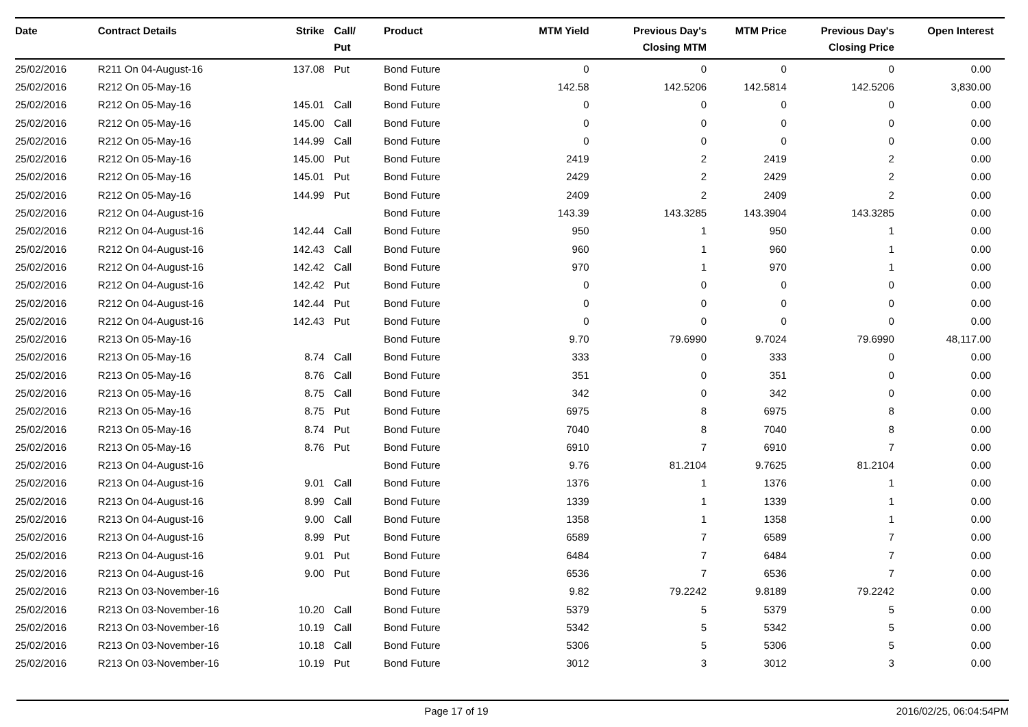| Date | Contract Details | Strike | Call/ Put | Product | MTM Yield | Previous Day's Closing MTM | MTM Price | Previous Day's Closing Price | Open Interest |
| --- | --- | --- | --- | --- | --- | --- | --- | --- | --- |
| 25/02/2016 | R211 On 04-August-16 | 137.08 | Put | Bond Future | 0 | 0 | 0 | 0 | 0.00 |
| 25/02/2016 | R212 On 05-May-16 | | | Bond Future | 142.58 | 142.5206 | 142.5814 | 142.5206 | 3,830.00 |
| 25/02/2016 | R212 On 05-May-16 | 145.01 | Call | Bond Future | 0 | 0 | 0 | 0 | 0.00 |
| 25/02/2016 | R212 On 05-May-16 | 145.00 | Call | Bond Future | 0 | 0 | 0 | 0 | 0.00 |
| 25/02/2016 | R212 On 05-May-16 | 144.99 | Call | Bond Future | 0 | 0 | 0 | 0 | 0.00 |
| 25/02/2016 | R212 On 05-May-16 | 145.00 | Put | Bond Future | 2419 | 2 | 2419 | 2 | 0.00 |
| 25/02/2016 | R212 On 05-May-16 | 145.01 | Put | Bond Future | 2429 | 2 | 2429 | 2 | 0.00 |
| 25/02/2016 | R212 On 05-May-16 | 144.99 | Put | Bond Future | 2409 | 2 | 2409 | 2 | 0.00 |
| 25/02/2016 | R212 On 04-August-16 | | | Bond Future | 143.39 | 143.3285 | 143.3904 | 143.3285 | 0.00 |
| 25/02/2016 | R212 On 04-August-16 | 142.44 | Call | Bond Future | 950 | 1 | 950 | 1 | 0.00 |
| 25/02/2016 | R212 On 04-August-16 | 142.43 | Call | Bond Future | 960 | 1 | 960 | 1 | 0.00 |
| 25/02/2016 | R212 On 04-August-16 | 142.42 | Call | Bond Future | 970 | 1 | 970 | 1 | 0.00 |
| 25/02/2016 | R212 On 04-August-16 | 142.42 | Put | Bond Future | 0 | 0 | 0 | 0 | 0.00 |
| 25/02/2016 | R212 On 04-August-16 | 142.44 | Put | Bond Future | 0 | 0 | 0 | 0 | 0.00 |
| 25/02/2016 | R212 On 04-August-16 | 142.43 | Put | Bond Future | 0 | 0 | 0 | 0 | 0.00 |
| 25/02/2016 | R213 On 05-May-16 | | | Bond Future | 9.70 | 79.6990 | 9.7024 | 79.6990 | 48,117.00 |
| 25/02/2016 | R213 On 05-May-16 | 8.74 | Call | Bond Future | 333 | 0 | 333 | 0 | 0.00 |
| 25/02/2016 | R213 On 05-May-16 | 8.76 | Call | Bond Future | 351 | 0 | 351 | 0 | 0.00 |
| 25/02/2016 | R213 On 05-May-16 | 8.75 | Call | Bond Future | 342 | 0 | 342 | 0 | 0.00 |
| 25/02/2016 | R213 On 05-May-16 | 8.75 | Put | Bond Future | 6975 | 8 | 6975 | 8 | 0.00 |
| 25/02/2016 | R213 On 05-May-16 | 8.74 | Put | Bond Future | 7040 | 8 | 7040 | 8 | 0.00 |
| 25/02/2016 | R213 On 05-May-16 | 8.76 | Put | Bond Future | 6910 | 7 | 6910 | 7 | 0.00 |
| 25/02/2016 | R213 On 04-August-16 | | | Bond Future | 9.76 | 81.2104 | 9.7625 | 81.2104 | 0.00 |
| 25/02/2016 | R213 On 04-August-16 | 9.01 | Call | Bond Future | 1376 | 1 | 1376 | 1 | 0.00 |
| 25/02/2016 | R213 On 04-August-16 | 8.99 | Call | Bond Future | 1339 | 1 | 1339 | 1 | 0.00 |
| 25/02/2016 | R213 On 04-August-16 | 9.00 | Call | Bond Future | 1358 | 1 | 1358 | 1 | 0.00 |
| 25/02/2016 | R213 On 04-August-16 | 8.99 | Put | Bond Future | 6589 | 7 | 6589 | 7 | 0.00 |
| 25/02/2016 | R213 On 04-August-16 | 9.01 | Put | Bond Future | 6484 | 7 | 6484 | 7 | 0.00 |
| 25/02/2016 | R213 On 04-August-16 | 9.00 | Put | Bond Future | 6536 | 7 | 6536 | 7 | 0.00 |
| 25/02/2016 | R213 On 03-November-16 | | | Bond Future | 9.82 | 79.2242 | 9.8189 | 79.2242 | 0.00 |
| 25/02/2016 | R213 On 03-November-16 | 10.20 | Call | Bond Future | 5379 | 5 | 5379 | 5 | 0.00 |
| 25/02/2016 | R213 On 03-November-16 | 10.19 | Call | Bond Future | 5342 | 5 | 5342 | 5 | 0.00 |
| 25/02/2016 | R213 On 03-November-16 | 10.18 | Call | Bond Future | 5306 | 5 | 5306 | 5 | 0.00 |
| 25/02/2016 | R213 On 03-November-16 | 10.19 | Put | Bond Future | 3012 | 3 | 3012 | 3 | 0.00 |
Page 17 of 19 2016/02/25, 06:04:54PM